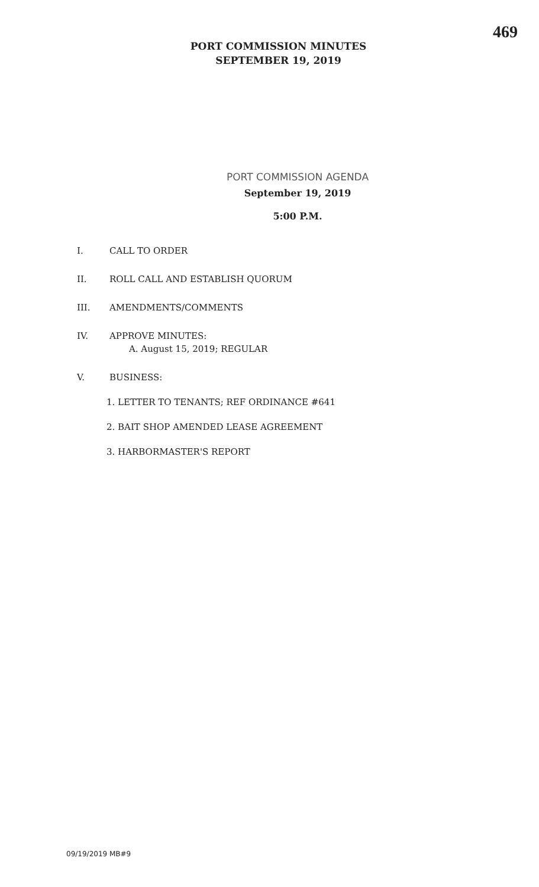469
PORT COMMISSION MINUTES
SEPTEMBER 19, 2019
PORT COMMISSION AGENDA
September 19, 2019
5:00 P.M.
I. CALL TO ORDER
II. ROLL CALL AND ESTABLISH QUORUM
III. AMENDMENTS/COMMENTS
IV. APPROVE MINUTES:
A. August 15, 2019; REGULAR
V. BUSINESS:
1. LETTER TO TENANTS; REF ORDINANCE #641
2. BAIT SHOP AMENDED LEASE AGREEMENT
3. HARBORMASTER'S REPORT
09/19/2019 MB#9